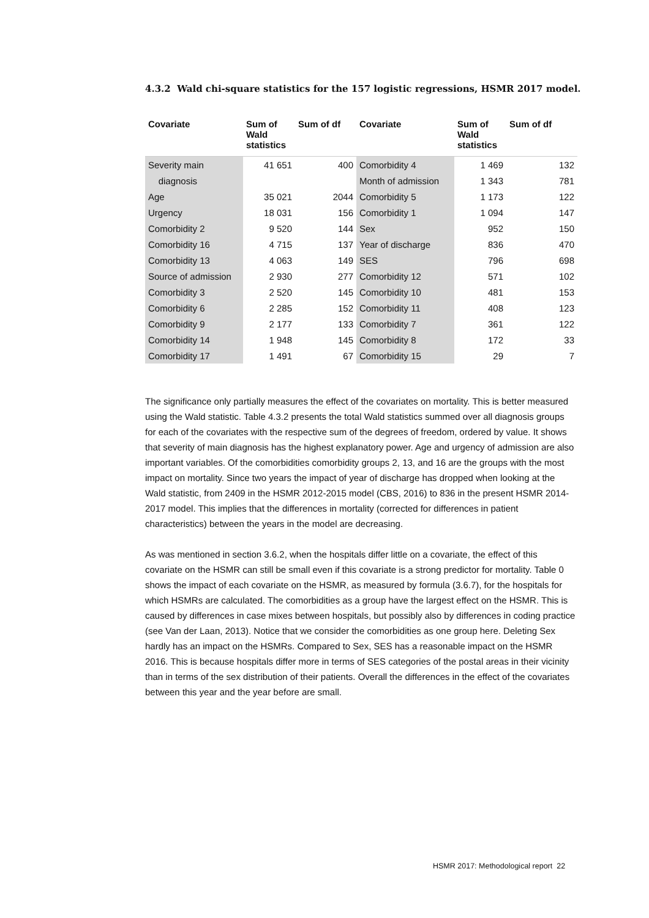4.3.2 Wald chi-square statistics for the 157 logistic regressions, HSMR 2017 model.
| Covariate | Sum of Wald statistics | Sum of df | Covariate | Sum of Wald statistics | Sum of df |
| --- | --- | --- | --- | --- | --- |
| Severity main | 41 651 | 400 | Comorbidity 4 | 1 469 | 132 |
| diagnosis | | | Month of admission | 1 343 | 781 |
| Age | 35 021 | 2044 | Comorbidity 5 | 1 173 | 122 |
| Urgency | 18 031 | 156 | Comorbidity 1 | 1 094 | 147 |
| Comorbidity 2 | 9 520 | 144 | Sex | 952 | 150 |
| Comorbidity 16 | 4 715 | 137 | Year of discharge | 836 | 470 |
| Comorbidity 13 | 4 063 | 149 | SES | 796 | 698 |
| Source of admission | 2 930 | 277 | Comorbidity 12 | 571 | 102 |
| Comorbidity 3 | 2 520 | 145 | Comorbidity 10 | 481 | 153 |
| Comorbidity 6 | 2 285 | 152 | Comorbidity 11 | 408 | 123 |
| Comorbidity 9 | 2 177 | 133 | Comorbidity 7 | 361 | 122 |
| Comorbidity 14 | 1 948 | 145 | Comorbidity 8 | 172 | 33 |
| Comorbidity 17 | 1 491 | 67 | Comorbidity 15 | 29 | 7 |
The significance only partially measures the effect of the covariates on mortality. This is better measured using the Wald statistic. Table 4.3.2 presents the total Wald statistics summed over all diagnosis groups for each of the covariates with the respective sum of the degrees of freedom, ordered by value. It shows that severity of main diagnosis has the highest explanatory power. Age and urgency of admission are also important variables. Of the comorbidities comorbidity groups 2, 13, and 16 are the groups with the most impact on mortality. Since two years the impact of year of discharge has dropped when looking at the Wald statistic, from 2409 in the HSMR 2012-2015 model (CBS, 2016) to 836 in the present HSMR 2014-2017 model. This implies that the differences in mortality (corrected for differences in patient characteristics) between the years in the model are decreasing.
As was mentioned in section 3.6.2, when the hospitals differ little on a covariate, the effect of this covariate on the HSMR can still be small even if this covariate is a strong predictor for mortality. Table 0 shows the impact of each covariate on the HSMR, as measured by formula (3.6.7), for the hospitals for which HSMRs are calculated. The comorbidities as a group have the largest effect on the HSMR. This is caused by differences in case mixes between hospitals, but possibly also by differences in coding practice (see Van der Laan, 2013). Notice that we consider the comorbidities as one group here. Deleting Sex hardly has an impact on the HSMRs. Compared to Sex, SES has a reasonable impact on the HSMR 2016. This is because hospitals differ more in terms of SES categories of the postal areas in their vicinity than in terms of the sex distribution of their patients. Overall the differences in the effect of the covariates between this year and the year before are small.
HSMR 2017: Methodological report 22